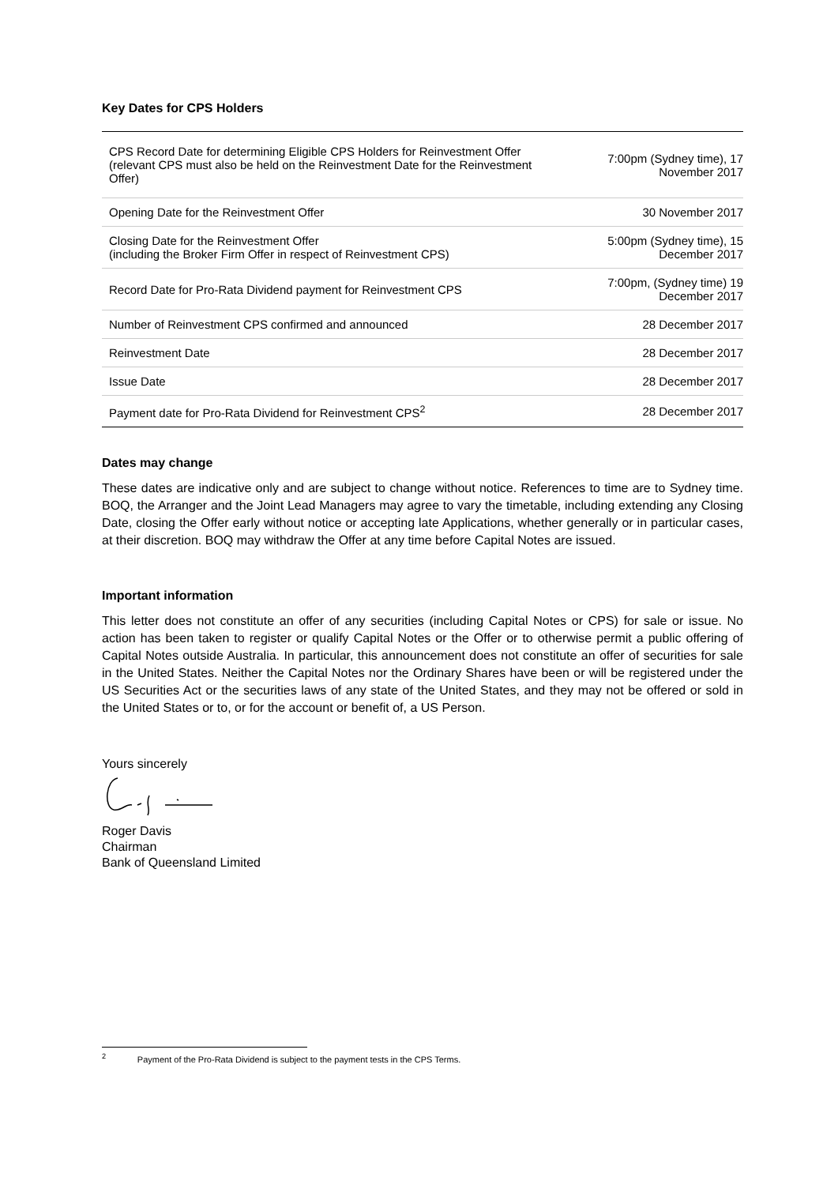Key Dates for CPS Holders
| CPS Record Date for determining Eligible CPS Holders for Reinvestment Offer (relevant CPS must also be held on the Reinvestment Date for the Reinvestment Offer) | 7:00pm (Sydney time), 17 November 2017 |
| Opening Date for the Reinvestment Offer | 30 November 2017 |
| Closing Date for the Reinvestment Offer (including the Broker Firm Offer in respect of Reinvestment CPS) | 5:00pm (Sydney time), 15 December 2017 |
| Record Date for Pro-Rata Dividend payment for Reinvestment CPS | 7:00pm, (Sydney time) 19 December 2017 |
| Number of Reinvestment CPS confirmed and announced | 28 December 2017 |
| Reinvestment Date | 28 December 2017 |
| Issue Date | 28 December 2017 |
| Payment date for Pro-Rata Dividend for Reinvestment CPS<sup>2</sup> | 28 December 2017 |
Dates may change
These dates are indicative only and are subject to change without notice. References to time are to Sydney time. BOQ, the Arranger and the Joint Lead Managers may agree to vary the timetable, including extending any Closing Date, closing the Offer early without notice or accepting late Applications, whether generally or in particular cases, at their discretion. BOQ may withdraw the Offer at any time before Capital Notes are issued.
Important information
This letter does not constitute an offer of any securities (including Capital Notes or CPS) for sale or issue. No action has been taken to register or qualify Capital Notes or the Offer or to otherwise permit a public offering of Capital Notes outside Australia. In particular, this announcement does not constitute an offer of securities for sale in the United States. Neither the Capital Notes nor the Ordinary Shares have been or will be registered under the US Securities Act or the securities laws of any state of the United States, and they may not be offered or sold in the United States or to, or for the account or benefit of, a US Person.
Yours sincerely
Roger Davis
Chairman
Bank of Queensland Limited
<sup>2</sup> Payment of the Pro-Rata Dividend is subject to the payment tests in the CPS Terms.